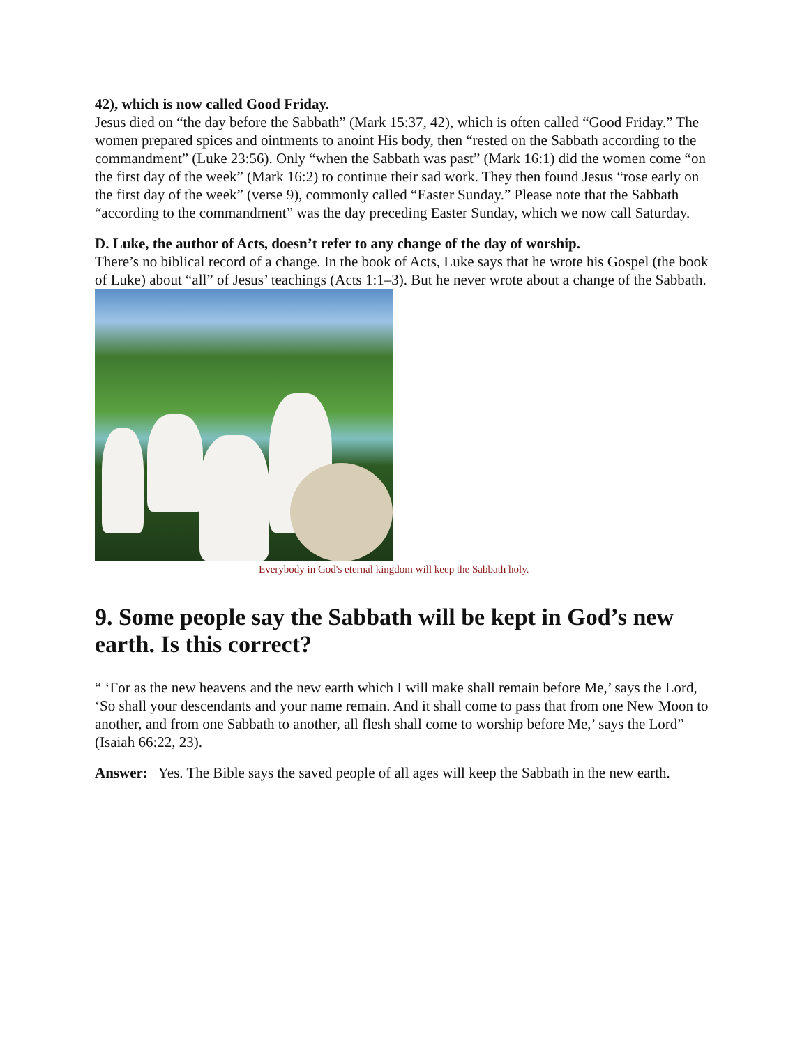42), which is now called Good Friday.
Jesus died on “the day before the Sabbath” (Mark 15:37, 42), which is often called “Good Friday.” The women prepared spices and ointments to anoint His body, then “rested on the Sabbath according to the commandment” (Luke 23:56). Only “when the Sabbath was past” (Mark 16:1) did the women come “on the first day of the week” (Mark 16:2) to continue their sad work. They then found Jesus “rose early on the first day of the week” (verse 9), commonly called “Easter Sunday.” Please note that the Sabbath “according to the commandment” was the day preceding Easter Sunday, which we now call Saturday.
D. Luke, the author of Acts, doesn’t refer to any change of the day of worship.
There’s no biblical record of a change. In the book of Acts, Luke says that he wrote his Gospel (the book of Luke) about “all” of Jesus’ teachings (Acts 1:1–3). But he never wrote about a change of the Sabbath.
Everybody in God's eternal kingdom will keep the Sabbath holy.
9. Some people say the Sabbath will be kept in God’s new earth. Is this correct?
“ ‘For as the new heavens and the new earth which I will make shall remain before Me,’ says the Lord, ‘So shall your descendants and your name remain. And it shall come to pass that from one New Moon to another, and from one Sabbath to another, all flesh shall come to worship before Me,’ says the Lord” (Isaiah 66:22, 23).
Answer: Yes. The Bible says the saved people of all ages will keep the Sabbath in the new earth.